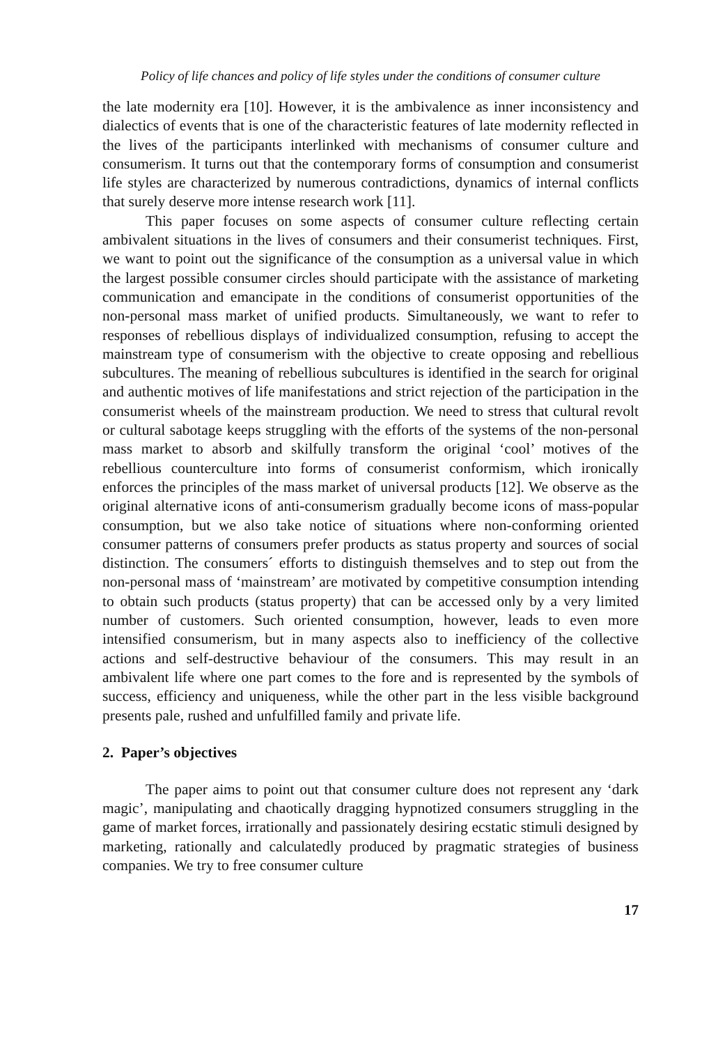Policy of life chances and policy of life styles under the conditions of consumer culture
the late modernity era [10]. However, it is the ambivalence as inner inconsistency and dialectics of events that is one of the characteristic features of late modernity reflected in the lives of the participants interlinked with mechanisms of consumer culture and consumerism. It turns out that the contemporary forms of consumption and consumerist life styles are characterized by numerous contradictions, dynamics of internal conflicts that surely deserve more intense research work [11].
This paper focuses on some aspects of consumer culture reflecting certain ambivalent situations in the lives of consumers and their consumerist techniques. First, we want to point out the significance of the consumption as a universal value in which the largest possible consumer circles should participate with the assistance of marketing communication and emancipate in the conditions of consumerist opportunities of the non-personal mass market of unified products. Simultaneously, we want to refer to responses of rebellious displays of individualized consumption, refusing to accept the mainstream type of consumerism with the objective to create opposing and rebellious subcultures. The meaning of rebellious subcultures is identified in the search for original and authentic motives of life manifestations and strict rejection of the participation in the consumerist wheels of the mainstream production. We need to stress that cultural revolt or cultural sabotage keeps struggling with the efforts of the systems of the non-personal mass market to absorb and skilfully transform the original ‘cool’ motives of the rebellious counterculture into forms of consumerist conformism, which ironically enforces the principles of the mass market of universal products [12]. We observe as the original alternative icons of anti-consumerism gradually become icons of mass-popular consumption, but we also take notice of situations where non-conforming oriented consumer patterns of consumers prefer products as status property and sources of social distinction. The consumers´ efforts to distinguish themselves and to step out from the non-personal mass of ‘mainstream’ are motivated by competitive consumption intending to obtain such products (status property) that can be accessed only by a very limited number of customers. Such oriented consumption, however, leads to even more intensified consumerism, but in many aspects also to inefficiency of the collective actions and self-destructive behaviour of the consumers. This may result in an ambivalent life where one part comes to the fore and is represented by the symbols of success, efficiency and uniqueness, while the other part in the less visible background presents pale, rushed and unfulfilled family and private life.
2. Paper’s objectives
The paper aims to point out that consumer culture does not represent any ‘dark magic’, manipulating and chaotically dragging hypnotized consumers struggling in the game of market forces, irrationally and passionately desiring ecstatic stimuli designed by marketing, rationally and calculatedly produced by pragmatic strategies of business companies. We try to free consumer culture
17